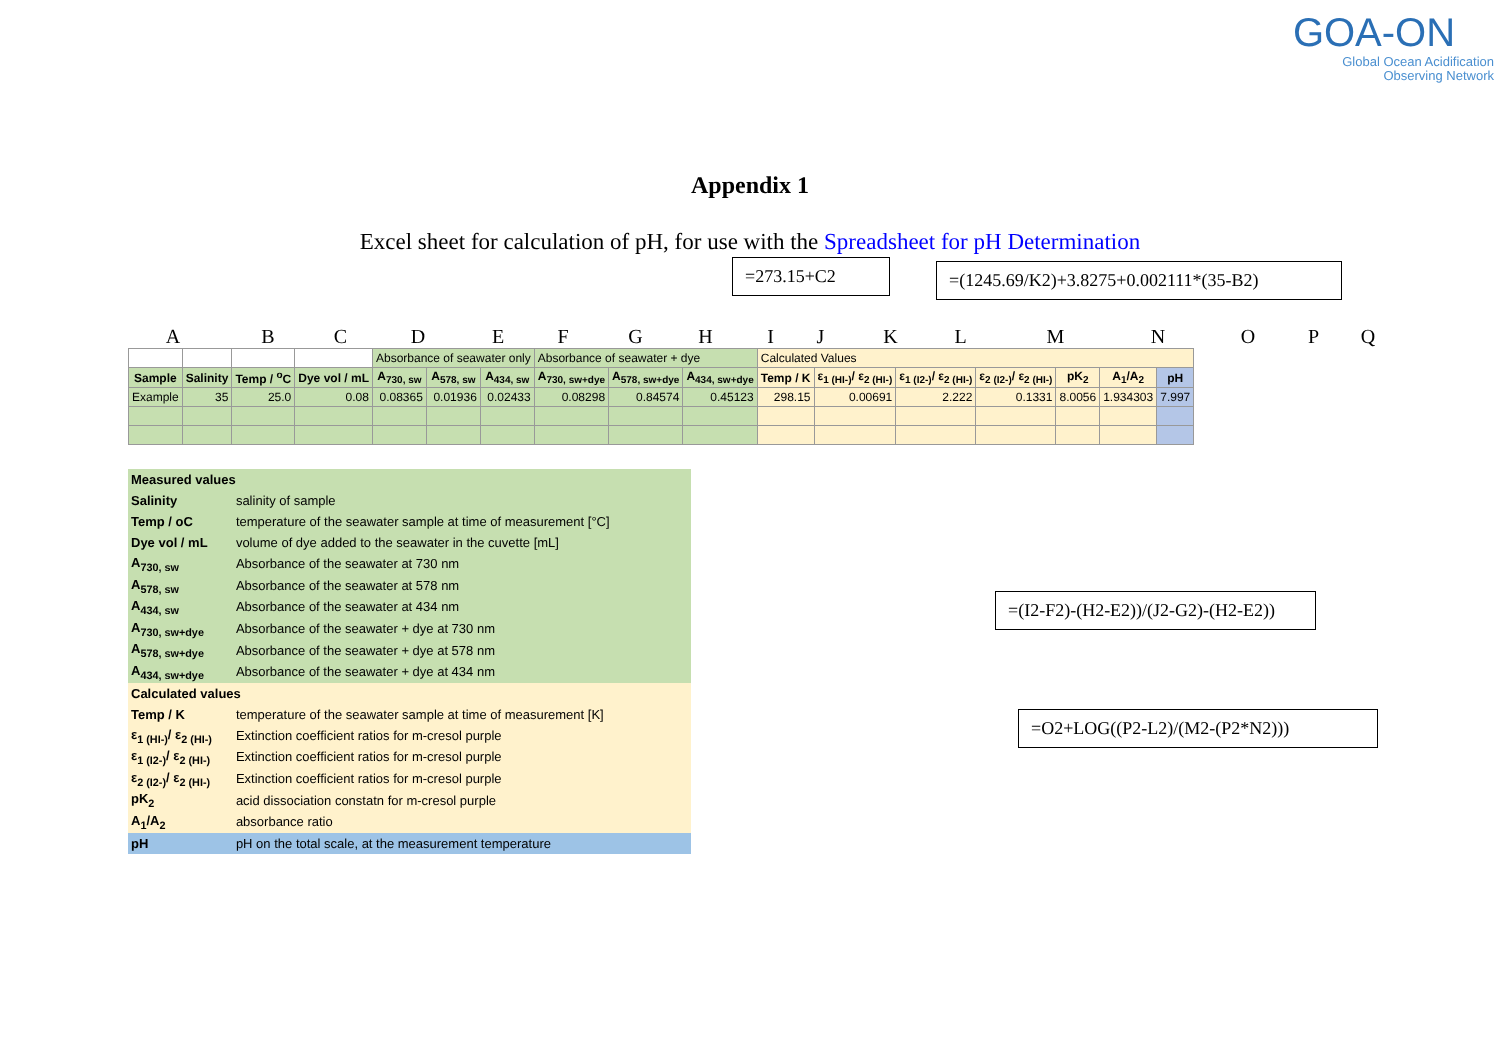GOA-ON
Global Ocean Acidification
Observing Network
Appendix 1
Excel sheet for calculation of pH, for use with the Spreadsheet for pH Determination
=273.15+C2
=(1245.69/K2)+3.8275+0.002111*(35-B2)
ABCDEFGHIJKLMNOPQ
| | | | | Absorbance of seawater only | | | Absorbance of seawater + dye | | | Calculated Values | | | | | | |
| Sample | Salinity | Temp / <sup>o</sup>C | Dye vol / mL | A<sub>730, sw</sub> | A<sub>578, sw</sub> | A<sub>434, sw</sub> | A<sub>730, sw+dye</sub> | A<sub>578, sw+dye</sub> | A<sub>434, sw+dye</sub> | Temp / K | ε<sub>1 (HI-)</sub>/ ε<sub>2 (HI-)</sub> | ε<sub>1 (I2-)</sub>/ ε<sub>2 (HI-)</sub> | ε<sub>2 (I2-)</sub>/ ε<sub>2 (HI-)</sub> | pK<sub>2</sub> | A<sub>1</sub>/A<sub>2</sub> | pH |
| Example | 35 | 25.0 | 0.08 | 0.08365 | 0.01936 | 0.02433 | 0.08298 | 0.84574 | 0.45123 | 298.15 | 0.00691 | 2.222 | 0.1331 | 8.0056 | 1.934303 | 7.997 |
=(I2-F2)-(H2-E2))/(J2-G2)-(H2-E2))
=O2+LOG((P2-L2)/(M2-(P2*N2)))
| Measured values | |
| Salinity | salinity of sample |
| Temp / oC | temperature of the seawater sample at time of measurement [°C] |
| Dye vol / mL | volume of dye added to the seawater in the cuvette [mL] |
| A<sub>730, sw</sub> | Absorbance of the seawater at 730 nm |
| A<sub>578, sw</sub> | Absorbance of the seawater at 578 nm |
| A<sub>434, sw</sub> | Absorbance of the seawater at 434 nm |
| A<sub>730, sw+dye</sub> | Absorbance of the seawater + dye at 730 nm |
| A<sub>578, sw+dye</sub> | Absorbance of the seawater + dye at 578 nm |
| A<sub>434, sw+dye</sub> | Absorbance of the seawater + dye at 434 nm |
| Calculated values | |
| Temp / K | temperature of the seawater sample at time of measurement [K] |
| ε<sub>1 (HI-)</sub>/ ε<sub>2 (HI-)</sub> | Extinction coefficient ratios for m-cresol purple |
| ε<sub>1 (I2-)</sub>/ ε<sub>2 (HI-)</sub> | Extinction coefficient ratios for m-cresol purple |
| ε<sub>2 (I2-)</sub>/ ε<sub>2 (HI-)</sub> | Extinction coefficient ratios for m-cresol purple |
| pK<sub>2</sub> | acid dissociation constatn for m-cresol purple |
| A<sub>1</sub>/A<sub>2</sub> | absorbance ratio |
| pH | pH on the total scale, at the measurement temperature |